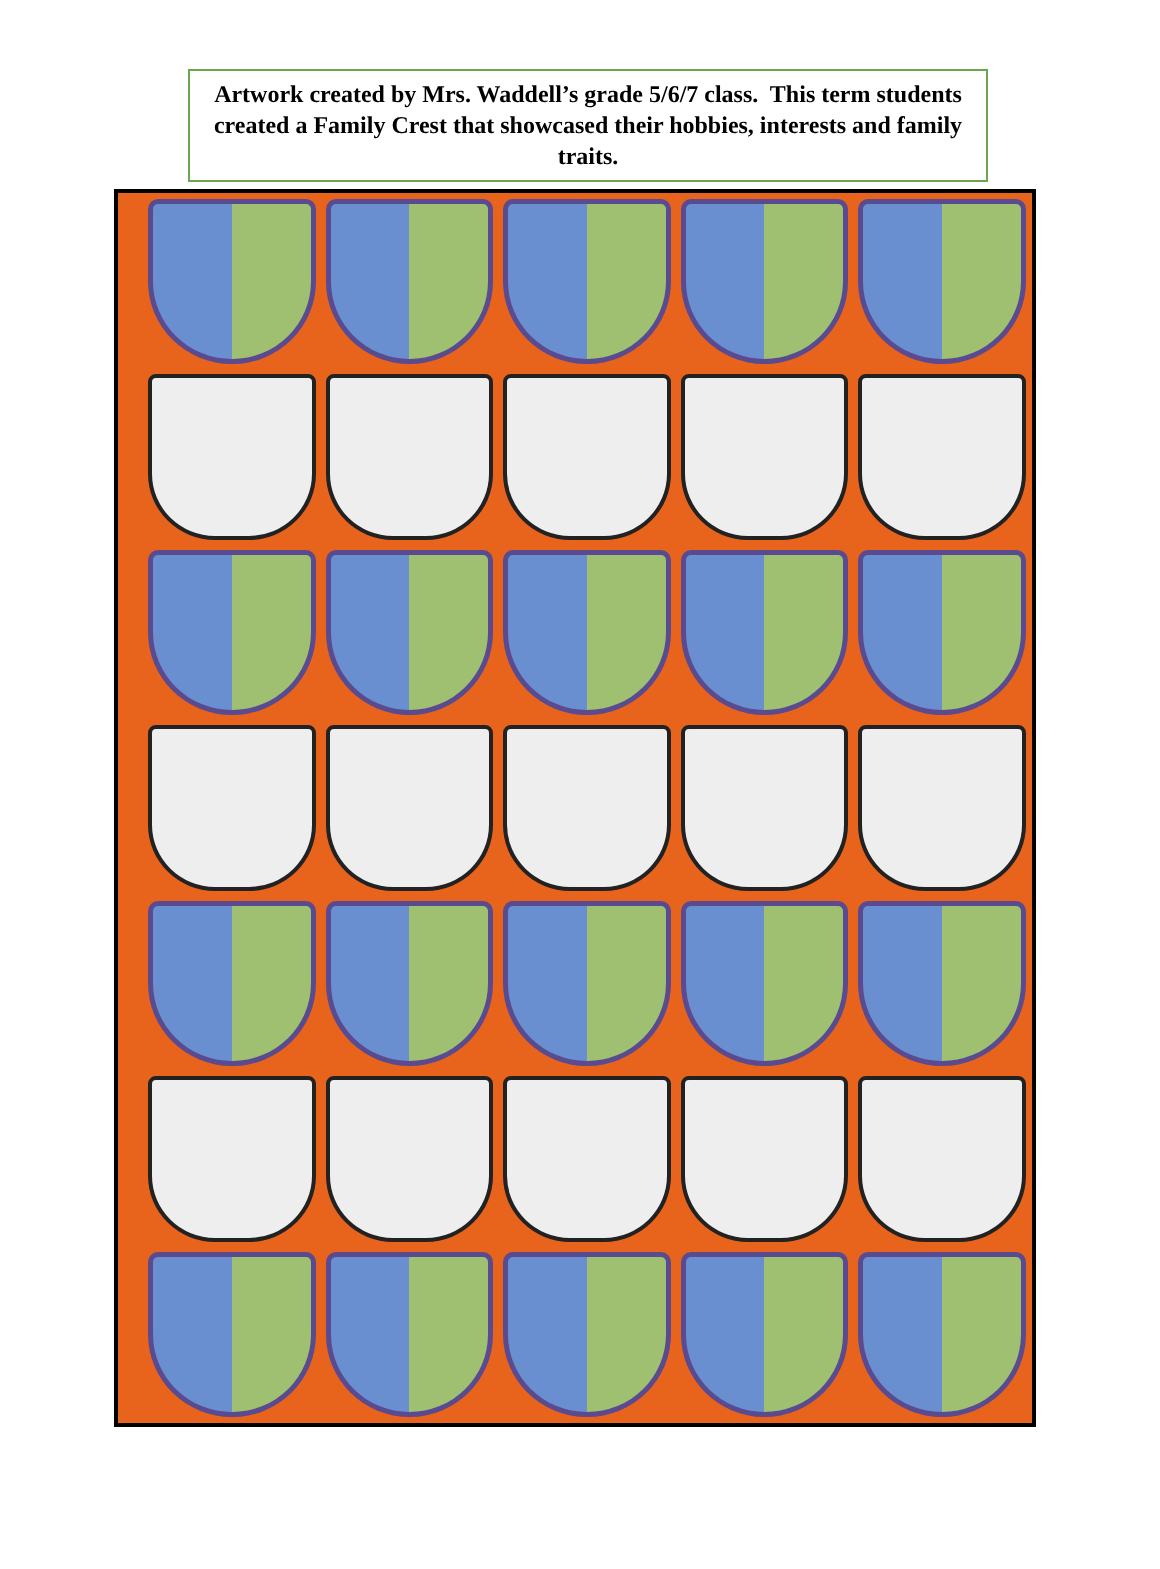Artwork created by Mrs. Waddell’s grade 5/6/7 class. This term students created a Family Crest that showcased their hobbies, interests and family traits.